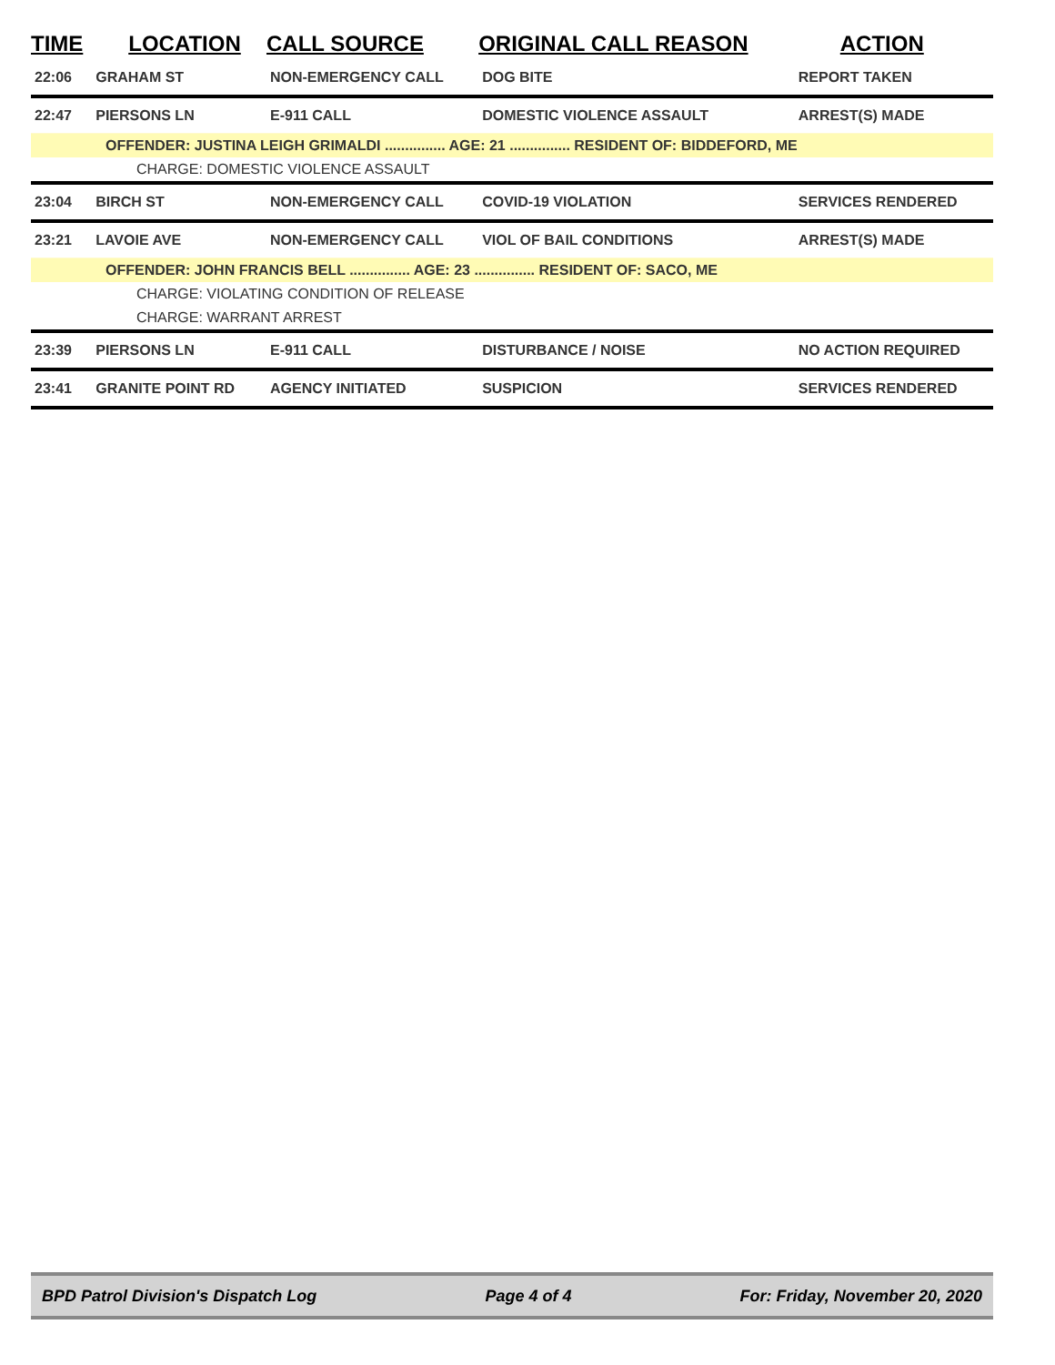| TIME | LOCATION | CALL SOURCE | ORIGINAL CALL REASON | ACTION |
| --- | --- | --- | --- | --- |
| 22:06 | GRAHAM ST | NON-EMERGENCY CALL | DOG BITE | REPORT TAKEN |
| 22:47 | PIERSONS LN | E-911 CALL | DOMESTIC VIOLENCE ASSAULT | ARREST(S) MADE |
| OFFENDER: JUSTINA LEIGH GRIMALDI ............... AGE: 21 ............... RESIDENT OF: BIDDEFORD, ME | | | | |
| CHARGE: DOMESTIC VIOLENCE ASSAULT | | | | |
| 23:04 | BIRCH ST | NON-EMERGENCY CALL | COVID-19 VIOLATION | SERVICES RENDERED |
| 23:21 | LAVOIE AVE | NON-EMERGENCY CALL | VIOL OF BAIL CONDITIONS | ARREST(S) MADE |
| OFFENDER: JOHN FRANCIS BELL ............... AGE: 23 ............... RESIDENT OF: SACO, ME | | | | |
| CHARGE: VIOLATING CONDITION OF RELEASE | | | | |
| CHARGE: WARRANT ARREST | | | | |
| 23:39 | PIERSONS LN | E-911 CALL | DISTURBANCE / NOISE | NO ACTION REQUIRED |
| 23:41 | GRANITE POINT RD | AGENCY INITIATED | SUSPICION | SERVICES RENDERED |
BPD Patrol Division's Dispatch Log Page 4 of 4 For: Friday, November 20, 2020